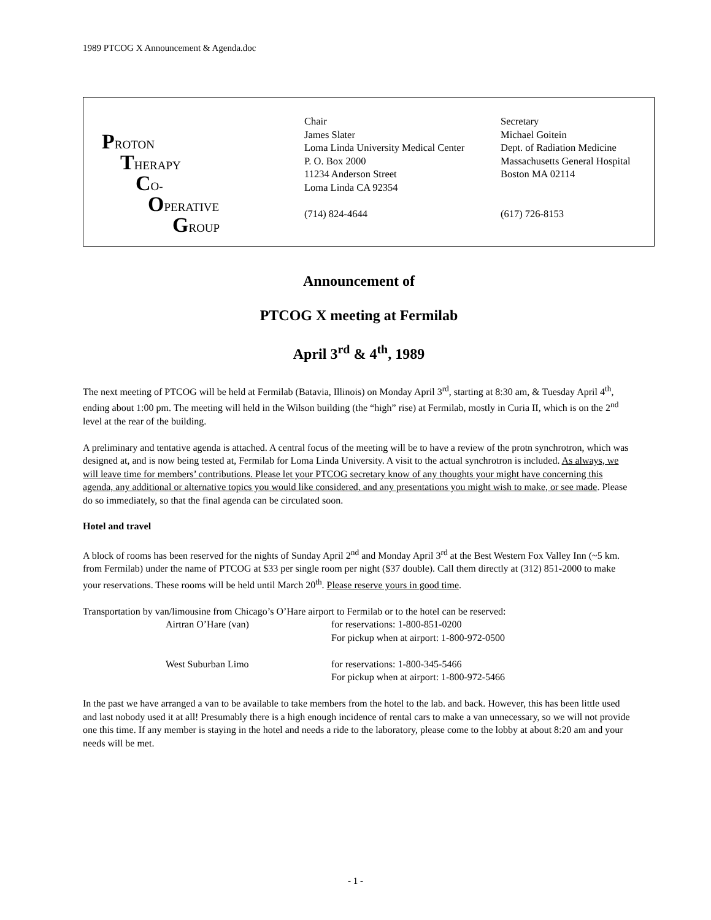1989 PTCOG X Announcement & Agenda.doc
PROTON
THERAPY
CO-
OPERATIVE
GROUP
Chair
James Slater
Loma Linda University Medical Center
P. O. Box 2000
11234 Anderson Street
Loma Linda CA 92354
(714) 824-4644
Secretary
Michael Goitein
Dept. of Radiation Medicine
Massachusetts General Hospital
Boston MA 02114
(617) 726-8153
Announcement of
PTCOG X meeting at Fermilab
April 3<sup>rd</sup> & 4<sup>th</sup>, 1989
The next meeting of PTCOG will be held at Fermilab (Batavia, Illinois) on Monday April 3<sup>rd</sup>, starting at 8:30 am, & Tuesday April 4<sup>th</sup>, ending about 1:00 pm. The meeting will held in the Wilson building (the “high” rise) at Fermilab, mostly in Curia II, which is on the 2<sup>nd</sup> level at the rear of the building.
A preliminary and tentative agenda is attached. A central focus of the meeting will be to have a review of the protn synchrotron, which was designed at, and is now being tested at, Fermilab for Loma Linda University. A visit to the actual synchrotron is included. As always, we will leave time for members’ contributions. Please let your PTCOG secretary know of any thoughts your might have concerning this agenda, any additional or alternative topics you would like considered, and any presentations you might wish to make, or see made. Please do so immediately, so that the final agenda can be circulated soon.
Hotel and travel
A block of rooms has been reserved for the nights of Sunday April 2<sup>nd</sup> and Monday April 3<sup>rd</sup> at the Best Western Fox Valley Inn (~5 km. from Fermilab) under the name of PTCOG at $33 per single room per night ($37 double). Call them directly at (312) 851-2000 to make your reservations. These rooms will be held until March 20<sup>th</sup>. Please reserve yours in good time.
Transportation by van/limousine from Chicago’s O’Hare airport to Fermilab or to the hotel can be reserved:
Airtran O’Hare (van) for reservations: 1-800-851-0200
For pickup when at airport: 1-800-972-0500
West Suburban Limo for reservations: 1-800-345-5466
For pickup when at airport: 1-800-972-5466
In the past we have arranged a van to be available to take members from the hotel to the lab. and back. However, this has been little used and last nobody used it at all! Presumably there is a high enough incidence of rental cars to make a van unnecessary, so we will not provide one this time. If any member is staying in the hotel and needs a ride to the laboratory, please come to the lobby at about 8:20 am and your needs will be met.
- 1 -